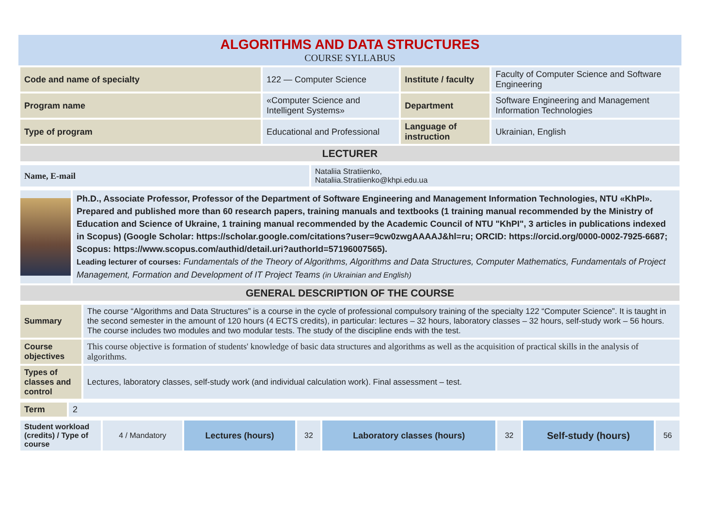ALGORITHMS AND DATA STRUCTURES
COURSE SYLLABUS
| Code and name of specialty | 122 — Computer Science | Institute / faculty | Faculty of Computer Science and Software Engineering |
| Program name | «Computer Science and Intelligent Systems» | Department | Software Engineering and Management Information Technologies |
| Type of program | Educational and Professional | Language of instruction | Ukrainian, English |
| LECTURER | | | |
| Name, E-mail | Nataliia Stratiienko, Nataliia.Stratiienko@khpi.edu.ua |
| | Ph.D., Associate Professor, Professor of the Department of Software Engineering and Management Information Technologies, NTU «KhPI». Prepared and published more than 60 research papers, training manuals and textbooks (1 training manual recommended by the Ministry of Education and Science of Ukraine, 1 training manual recommended by the Academic Council of NTU "KhPI", 3 articles in publications indexed in Scopus) (Google Scholar: https://scholar.google.com/citations?user=9cw0zwgAAAAJ&hl=ru; ORCID: https://orcid.org/0000-0002-7925-6687; Scopus: https://www.scopus.com/authid/detail.uri?authorId=57196007565). Leading lecturer of courses: Fundamentals of the Theory of Algorithms, Algorithms and Data Structures, Computer Mathematics, Fundamentals of Project Management, Formation and Development of IT Project Teams (in Ukrainian and English) |
| GENERAL DESCRIPTION OF THE COURSE | |
| Summary | The course “Algorithms and Data Structures” is a course in the cycle of professional compulsory training of the specialty 122 “Computer Science”. It is taught in the second semester in the amount of 120 hours (4 ECTS credits), in particular: lectures – 32 hours, laboratory classes – 32 hours, self-study work – 56 hours. The course includes two modules and two modular tests. The study of the discipline ends with the test. |
| Course objectives | This course objective is formation of students' knowledge of basic data structures and algorithms as well as the acquisition of practical skills in the analysis of algorithms. |
| Types of classes and control | Lectures, laboratory classes, self-study work (and individual calculation work). Final assessment – test. |
| Term | 2 |
| Student workload (credits) / Type of course | 4 / Mandatory | Lectures (hours) | 32 | Laboratory classes (hours) | 32 | Self-study (hours) | 56 |